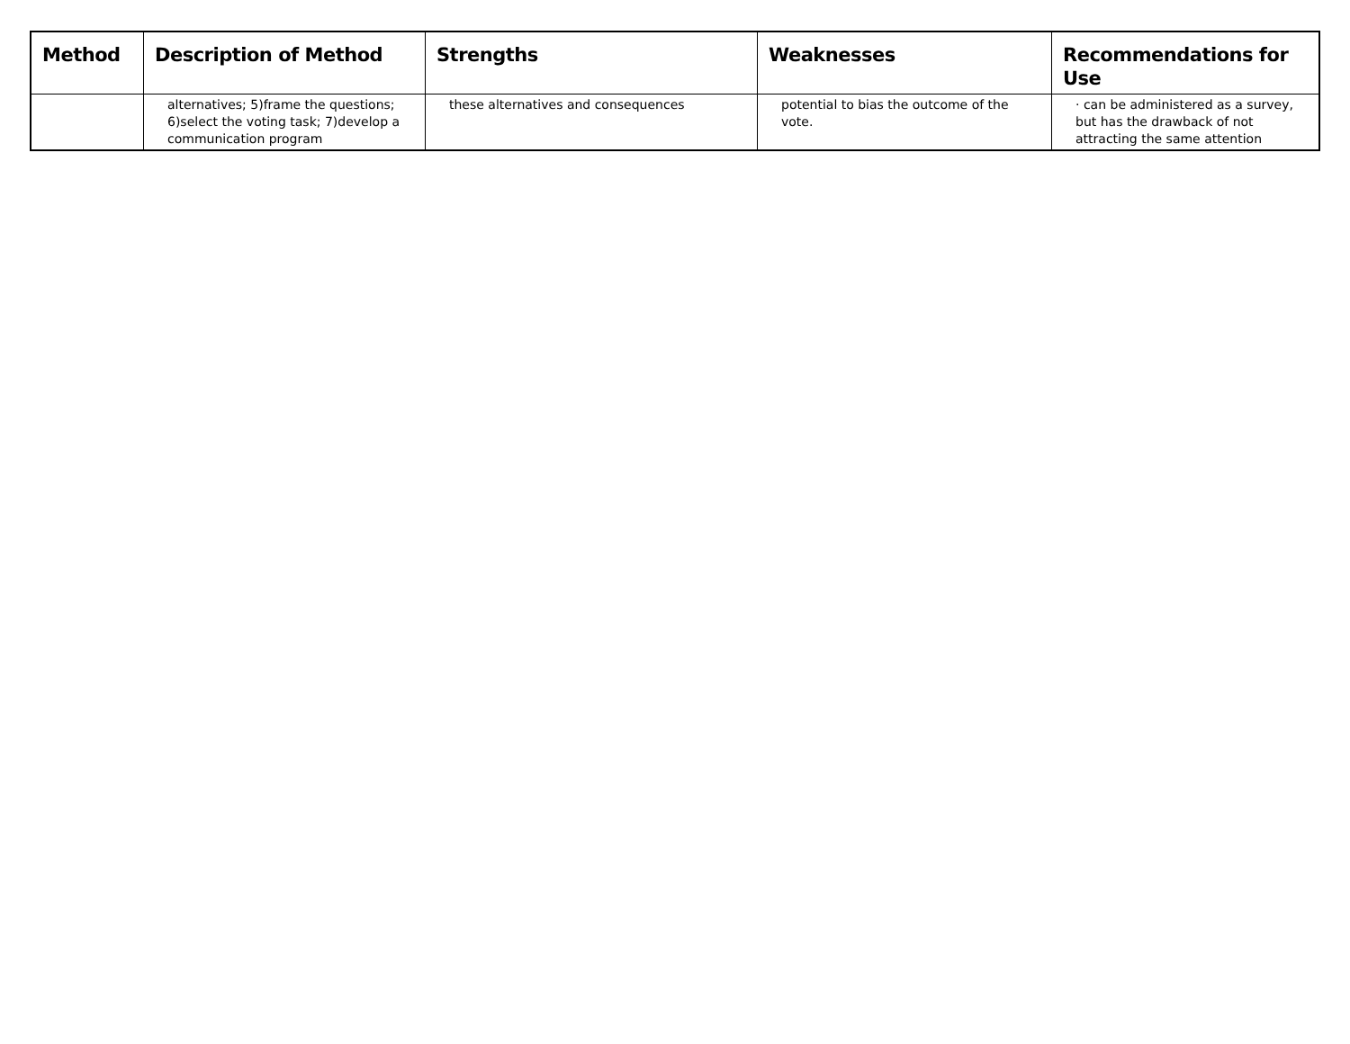| Method | Description of Method | Strengths | Weaknesses | Recommendations for Use |
| --- | --- | --- | --- | --- |
| | alternatives; 5)frame the questions; 6)select the voting task; 7)develop a communication program | these alternatives and consequences | potential to bias the outcome of the vote. | · can be administered as a survey, but has the drawback of not attracting the same attention |